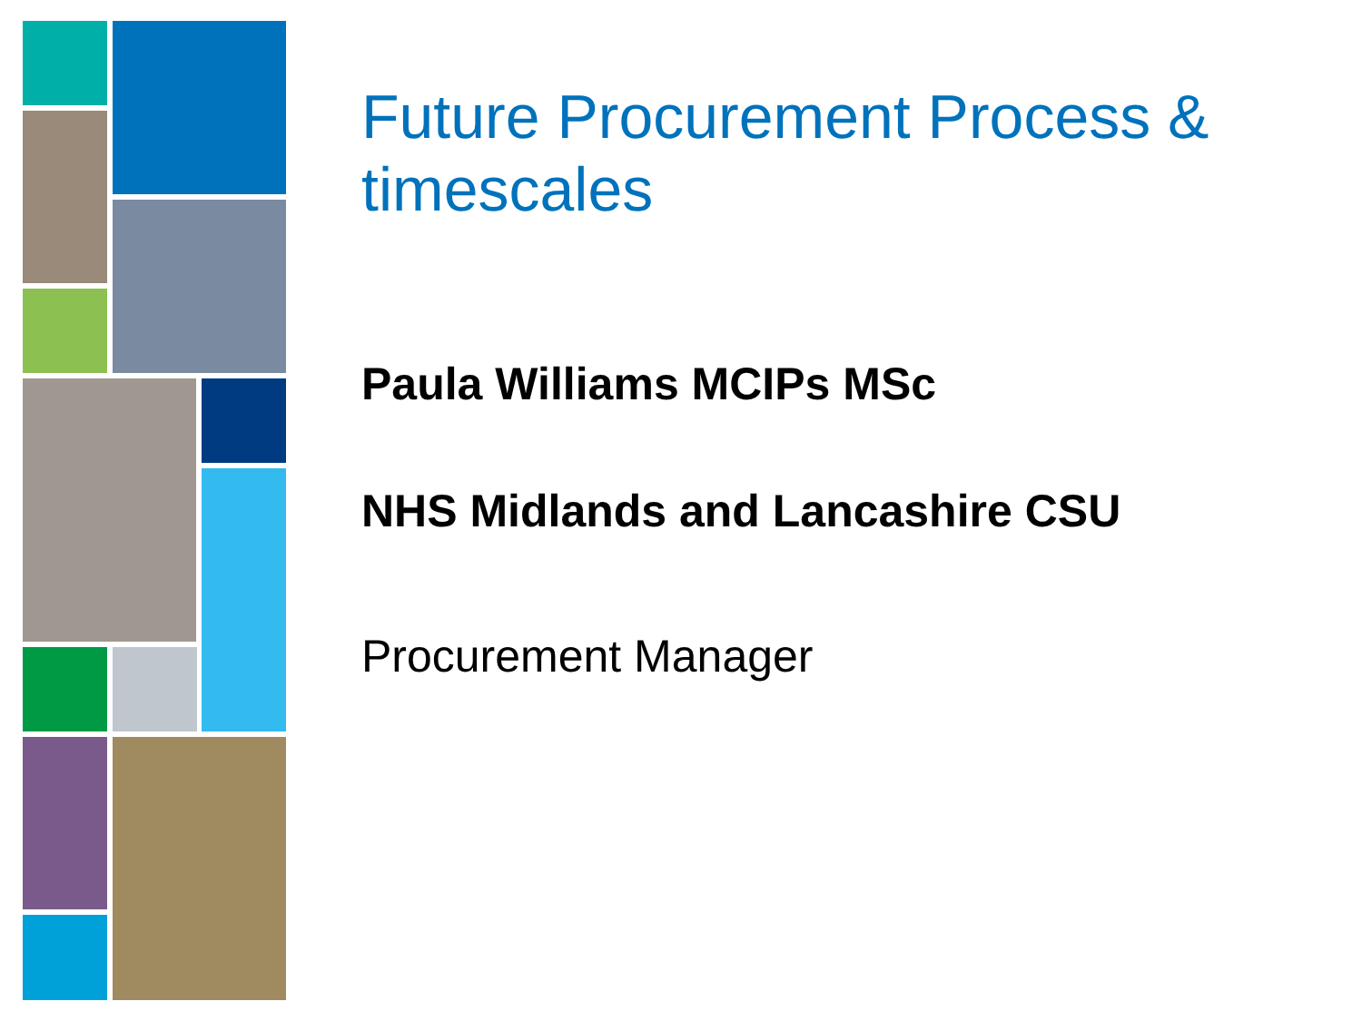Future Procurement Process & timescales
Paula Williams MCIPs MSc
NHS Midlands and Lancashire CSU
Procurement Manager